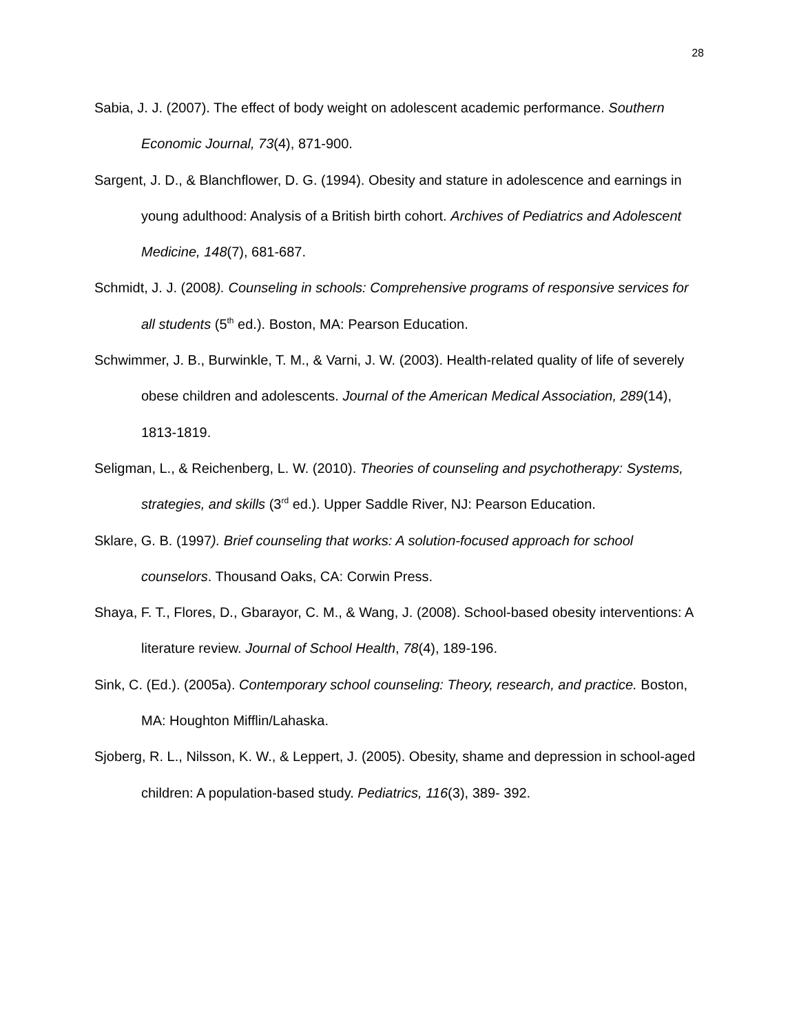28
Sabia, J. J. (2007). The effect of body weight on adolescent academic performance. Southern Economic Journal, 73(4), 871-900.
Sargent, J. D., & Blanchflower, D. G. (1994). Obesity and stature in adolescence and earnings in young adulthood: Analysis of a British birth cohort. Archives of Pediatrics and Adolescent Medicine, 148(7), 681-687.
Schmidt, J. J. (2008). Counseling in schools: Comprehensive programs of responsive services for all students (5<sup>th</sup> ed.). Boston, MA: Pearson Education.
Schwimmer, J. B., Burwinkle, T. M., & Varni, J. W. (2003). Health-related quality of life of severely obese children and adolescents. Journal of the American Medical Association, 289(14), 1813-1819.
Seligman, L., & Reichenberg, L. W. (2010). Theories of counseling and psychotherapy: Systems, strategies, and skills (3<sup>rd</sup> ed.). Upper Saddle River, NJ: Pearson Education.
Sklare, G. B. (1997). Brief counseling that works: A solution-focused approach for school counselors. Thousand Oaks, CA: Corwin Press.
Shaya, F. T., Flores, D., Gbarayor, C. M., & Wang, J. (2008). School-based obesity interventions: A literature review. Journal of School Health, 78(4), 189-196.
Sink, C. (Ed.). (2005a). Contemporary school counseling: Theory, research, and practice. Boston, MA: Houghton Mifflin/Lahaska.
Sjoberg, R. L., Nilsson, K. W., & Leppert, J. (2005). Obesity, shame and depression in school-aged children: A population-based study. Pediatrics, 116(3), 389- 392.